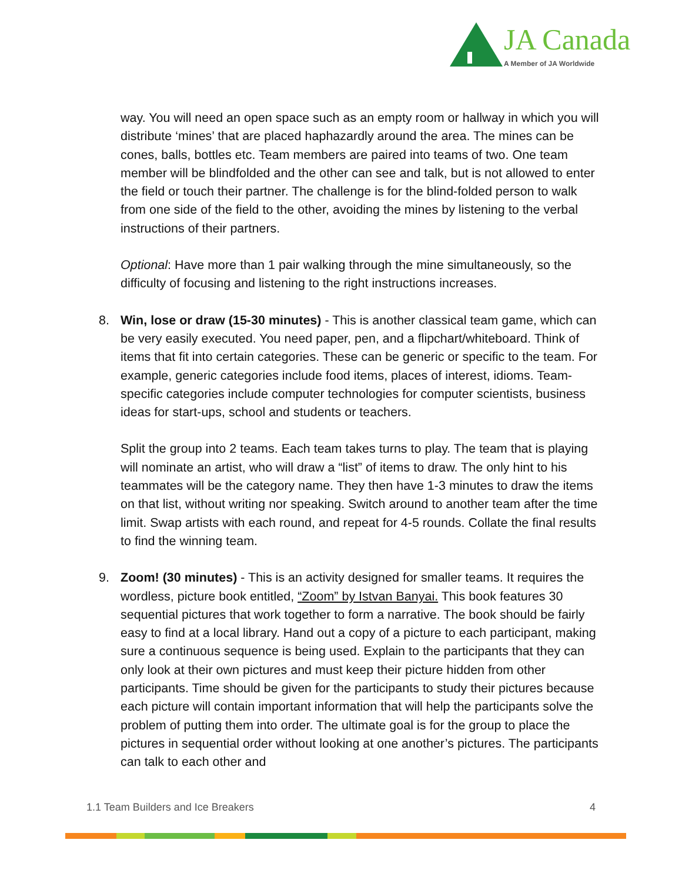JA Canada
A Member of JA Worldwide
way. You will need an open space such as an empty room or hallway in which you will distribute ‘mines’ that are placed haphazardly around the area. The mines can be cones, balls, bottles etc. Team members are paired into teams of two. One team member will be blindfolded and the other can see and talk, but is not allowed to enter the field or touch their partner. The challenge is for the blind-folded person to walk from one side of the field to the other, avoiding the mines by listening to the verbal instructions of their partners.
Optional: Have more than 1 pair walking through the mine simultaneously, so the difficulty of focusing and listening to the right instructions increases.
8. Win, lose or draw (15-30 minutes) - This is another classical team game, which can be very easily executed. You need paper, pen, and a flipchart/whiteboard. Think of items that fit into certain categories. These can be generic or specific to the team. For example, generic categories include food items, places of interest, idioms. Team-specific categories include computer technologies for computer scientists, business ideas for start-ups, school and students or teachers.
Split the group into 2 teams. Each team takes turns to play. The team that is playing will nominate an artist, who will draw a “list” of items to draw. The only hint to his teammates will be the category name. They then have 1-3 minutes to draw the items on that list, without writing nor speaking. Switch around to another team after the time limit. Swap artists with each round, and repeat for 4-5 rounds. Collate the final results to find the winning team.
9. Zoom! (30 minutes) - This is an activity designed for smaller teams. It requires the wordless, picture book entitled, “Zoom” by Istvan Banyai. This book features 30 sequential pictures that work together to form a narrative. The book should be fairly easy to find at a local library. Hand out a copy of a picture to each participant, making sure a continuous sequence is being used. Explain to the participants that they can only look at their own pictures and must keep their picture hidden from other participants. Time should be given for the participants to study their pictures because each picture will contain important information that will help the participants solve the problem of putting them into order. The ultimate goal is for the group to place the pictures in sequential order without looking at one another’s pictures. The participants can talk to each other and
1.1 Team Builders and Ice Breakers 4